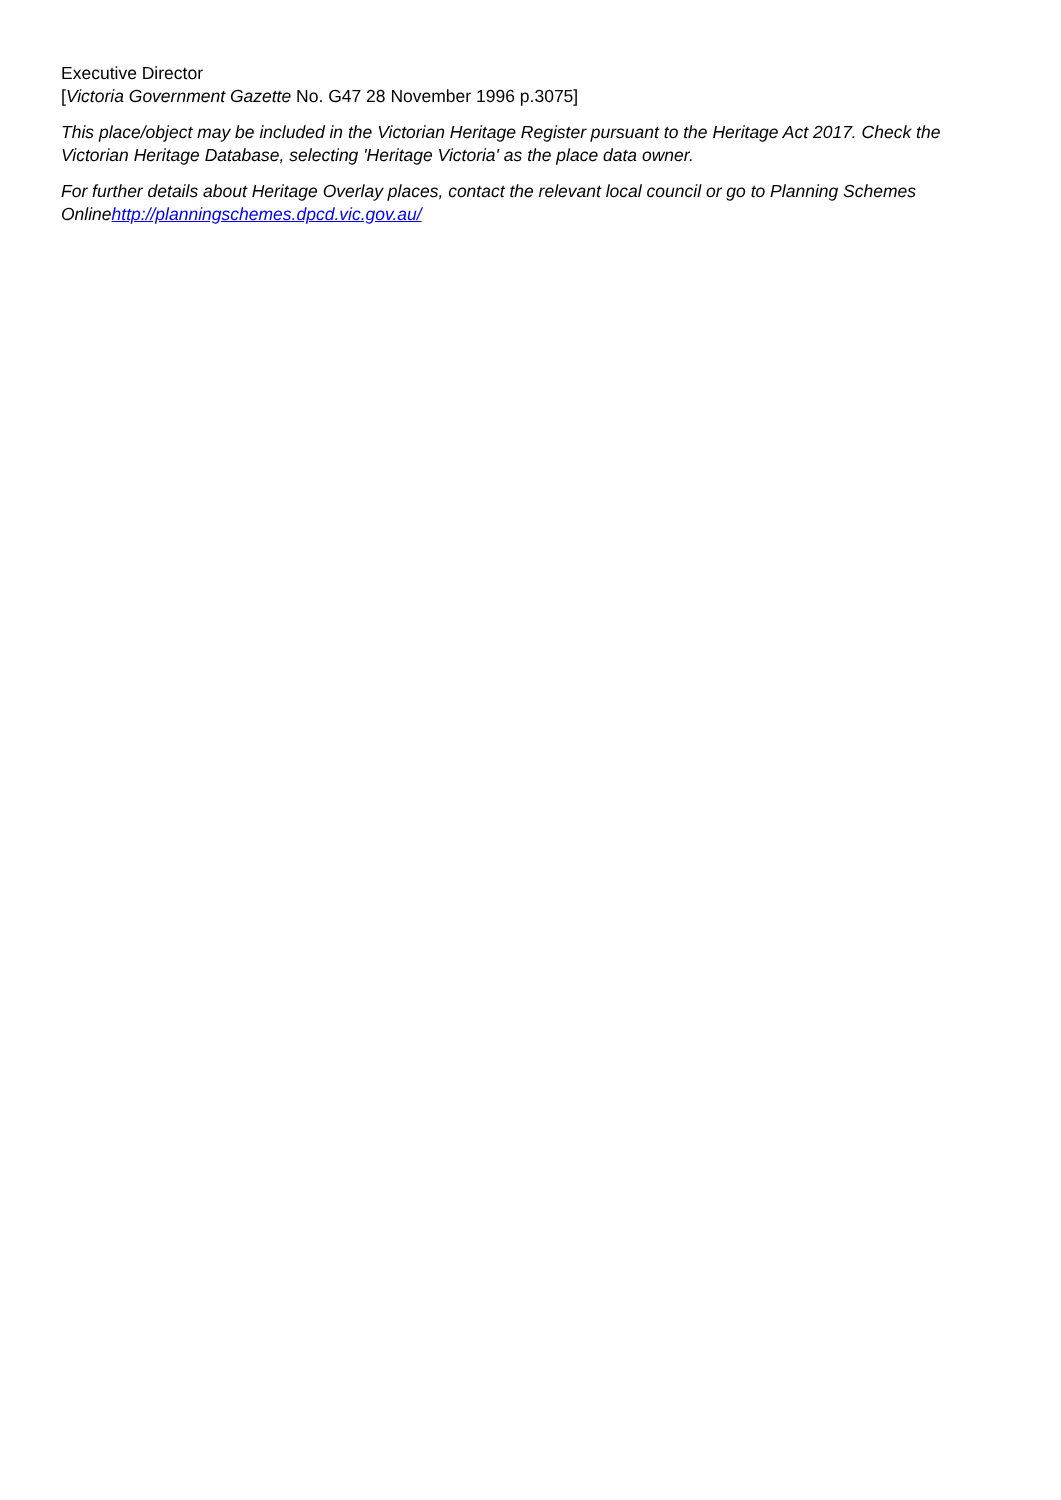Executive Director
[Victoria Government Gazette No. G47 28 November 1996 p.3075]
This place/object may be included in the Victorian Heritage Register pursuant to the Heritage Act 2017. Check the Victorian Heritage Database, selecting 'Heritage Victoria' as the place data owner.
For further details about Heritage Overlay places, contact the relevant local council or go to Planning Schemes Onlinehttp://planningschemes.dpcd.vic.gov.au/